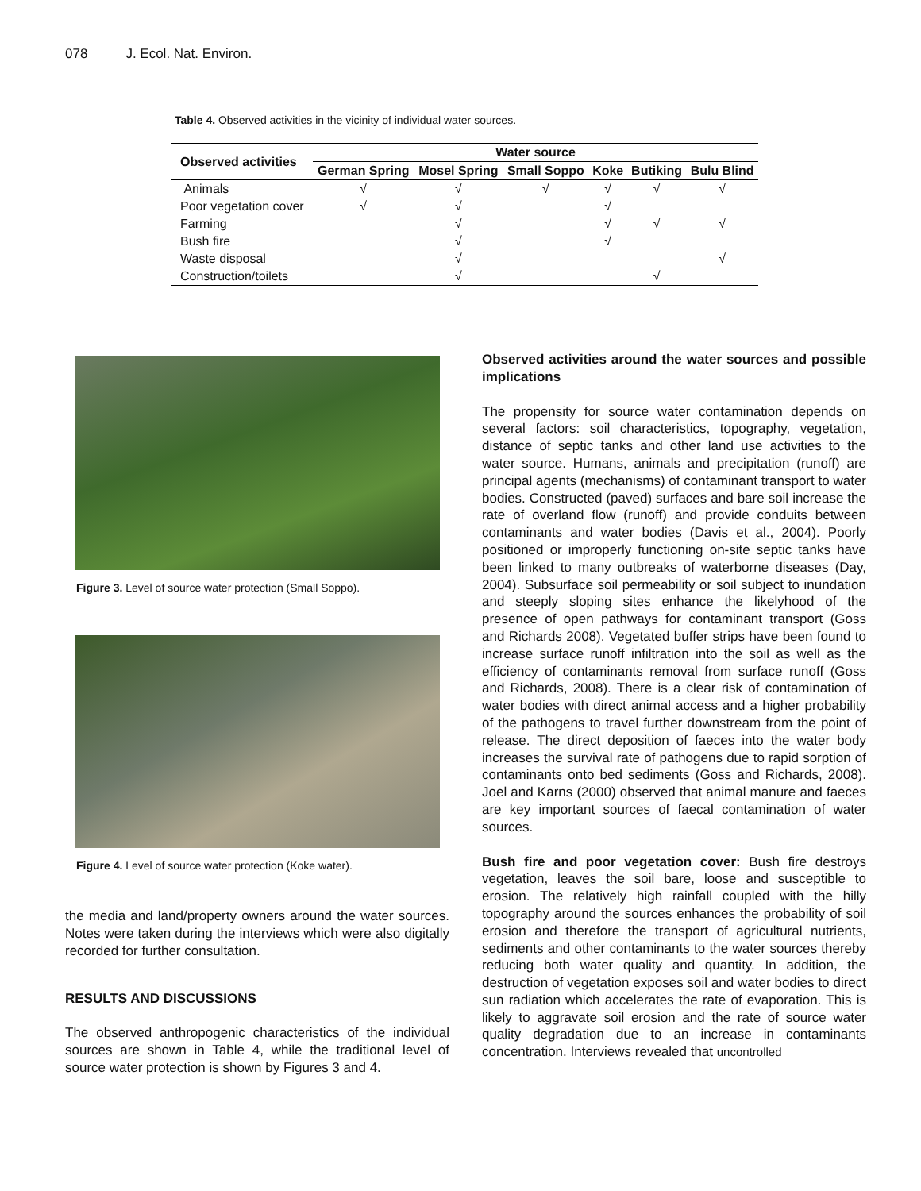078 J. Ecol. Nat. Environ.
Table 4. Observed activities in the vicinity of individual water sources.
| Observed activities | Water source | | | | | |
| --- | --- | --- | --- | --- | --- | --- |
| | German Spring | Mosel Spring | Small Soppo | Koke | Butiking | Bulu Blind |
| Animals | √ | √ | √ | √ | √ | √ |
| Poor vegetation cover | √ | √ | | √ | | |
| Farming | | √ | | √ | √ | √ |
| Bush fire | | √ | | √ | | |
| Waste disposal | | √ | | | | √ |
| Construction/toilets | | √ | | | √ | |
Figure 3. Level of source water protection (Small Soppo).
Figure 4. Level of source water protection (Koke water).
the media and land/property owners around the water sources. Notes were taken during the interviews which were also digitally recorded for further consultation.
RESULTS AND DISCUSSIONS
The observed anthropogenic characteristics of the individual sources are shown in Table 4, while the traditional level of source water protection is shown by Figures 3 and 4.
Observed activities around the water sources and possible implications
The propensity for source water contamination depends on several factors: soil characteristics, topography, vegetation, distance of septic tanks and other land use activities to the water source. Humans, animals and precipitation (runoff) are principal agents (mechanisms) of contaminant transport to water bodies. Constructed (paved) surfaces and bare soil increase the rate of overland flow (runoff) and provide conduits between contaminants and water bodies (Davis et al., 2004). Poorly positioned or improperly functioning on-site septic tanks have been linked to many outbreaks of waterborne diseases (Day, 2004). Subsurface soil permeability or soil subject to inundation and steeply sloping sites enhance the likelyhood of the presence of open pathways for contaminant transport (Goss and Richards 2008). Vegetated buffer strips have been found to increase surface runoff infiltration into the soil as well as the efficiency of contaminants removal from surface runoff (Goss and Richards, 2008). There is a clear risk of contamination of water bodies with direct animal access and a higher probability of the pathogens to travel further downstream from the point of release. The direct deposition of faeces into the water body increases the survival rate of pathogens due to rapid sorption of contaminants onto bed sediments (Goss and Richards, 2008). Joel and Karns (2000) observed that animal manure and faeces are key important sources of faecal contamination of water sources.
Bush fire and poor vegetation cover: Bush fire destroys vegetation, leaves the soil bare, loose and susceptible to erosion. The relatively high rainfall coupled with the hilly topography around the sources enhances the probability of soil erosion and therefore the transport of agricultural nutrients, sediments and other contaminants to the water sources thereby reducing both water quality and quantity. In addition, the destruction of vegetation exposes soil and water bodies to direct sun radiation which accelerates the rate of evaporation. This is likely to aggravate soil erosion and the rate of source water quality degradation due to an increase in contaminants concentration. Interviews revealed that uncontrolled